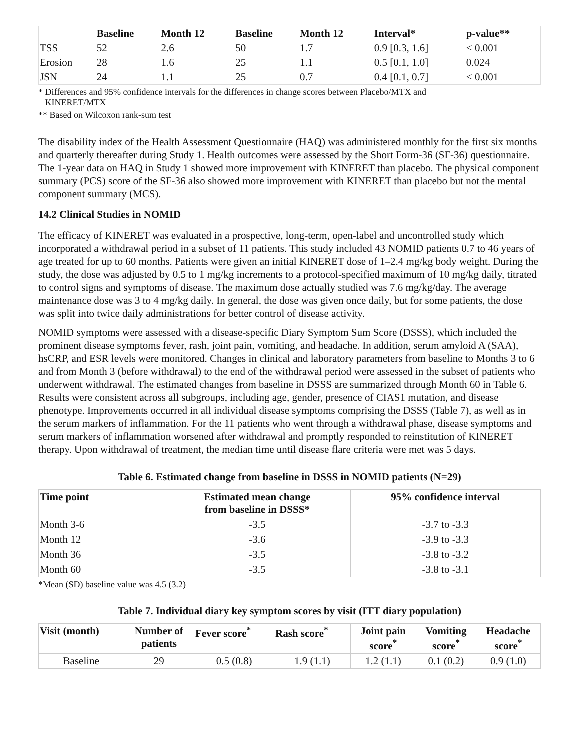| | Baseline | Month 12 | Baseline | Month 12 | Interval* | p-value** |
| --- | --- | --- | --- | --- | --- | --- |
| TSS | 52 | 2.6 | 50 | 1.7 | 0.9 [0.3, 1.6] | < 0.001 |
| Erosion | 28 | 1.6 | 25 | 1.1 | 0.5 [0.1, 1.0] | 0.024 |
| JSN | 24 | 1.1 | 25 | 0.7 | 0.4 [0.1, 0.7] | < 0.001 |
* Differences and 95% confidence intervals for the differences in change scores between Placebo/MTX and
KINERET/MTX
** Based on Wilcoxon rank-sum test
The disability index of the Health Assessment Questionnaire (HAQ) was administered monthly for the first six months and quarterly thereafter during Study 1. Health outcomes were assessed by the Short Form-36 (SF-36) questionnaire. The 1-year data on HAQ in Study 1 showed more improvement with KINERET than placebo. The physical component summary (PCS) score of the SF-36 also showed more improvement with KINERET than placebo but not the mental component summary (MCS).
14.2 Clinical Studies in NOMID
The efficacy of KINERET was evaluated in a prospective, long-term, open-label and uncontrolled study which incorporated a withdrawal period in a subset of 11 patients. This study included 43 NOMID patients 0.7 to 46 years of age treated for up to 60 months. Patients were given an initial KINERET dose of 1–2.4 mg/kg body weight. During the study, the dose was adjusted by 0.5 to 1 mg/kg increments to a protocol-specified maximum of 10 mg/kg daily, titrated to control signs and symptoms of disease. The maximum dose actually studied was 7.6 mg/kg/day. The average maintenance dose was 3 to 4 mg/kg daily. In general, the dose was given once daily, but for some patients, the dose was split into twice daily administrations for better control of disease activity.
NOMID symptoms were assessed with a disease-specific Diary Symptom Sum Score (DSSS), which included the prominent disease symptoms fever, rash, joint pain, vomiting, and headache. In addition, serum amyloid A (SAA), hsCRP, and ESR levels were monitored. Changes in clinical and laboratory parameters from baseline to Months 3 to 6 and from Month 3 (before withdrawal) to the end of the withdrawal period were assessed in the subset of patients who underwent withdrawal. The estimated changes from baseline in DSSS are summarized through Month 60 in Table 6. Results were consistent across all subgroups, including age, gender, presence of CIAS1 mutation, and disease phenotype. Improvements occurred in all individual disease symptoms comprising the DSSS (Table 7), as well as in the serum markers of inflammation. For the 11 patients who went through a withdrawal phase, disease symptoms and serum markers of inflammation worsened after withdrawal and promptly responded to reinstitution of KINERET therapy. Upon withdrawal of treatment, the median time until disease flare criteria were met was 5 days.
Table 6. Estimated change from baseline in DSSS in NOMID patients (N=29)
| Time point | Estimated mean change from baseline in DSSS* | 95% confidence interval |
| --- | --- | --- |
| Month 3-6 | -3.5 | -3.7 to -3.3 |
| Month 12 | -3.6 | -3.9 to -3.3 |
| Month 36 | -3.5 | -3.8 to -3.2 |
| Month 60 | -3.5 | -3.8 to -3.1 |
*Mean (SD) baseline value was 4.5 (3.2)
Table 7. Individual diary key symptom scores by visit (ITT diary population)
| Visit (month) | Number of patients | Fever score<sup>*</sup> | Rash score<sup>*</sup> | Joint pain score<sup>*</sup> | Vomiting score<sup>*</sup> | Headache score<sup>*</sup> |
| --- | --- | --- | --- | --- | --- | --- |
| Baseline | 29 | 0.5 (0.8) | 1.9 (1.1) | 1.2 (1.1) | 0.1 (0.2) | 0.9 (1.0) |